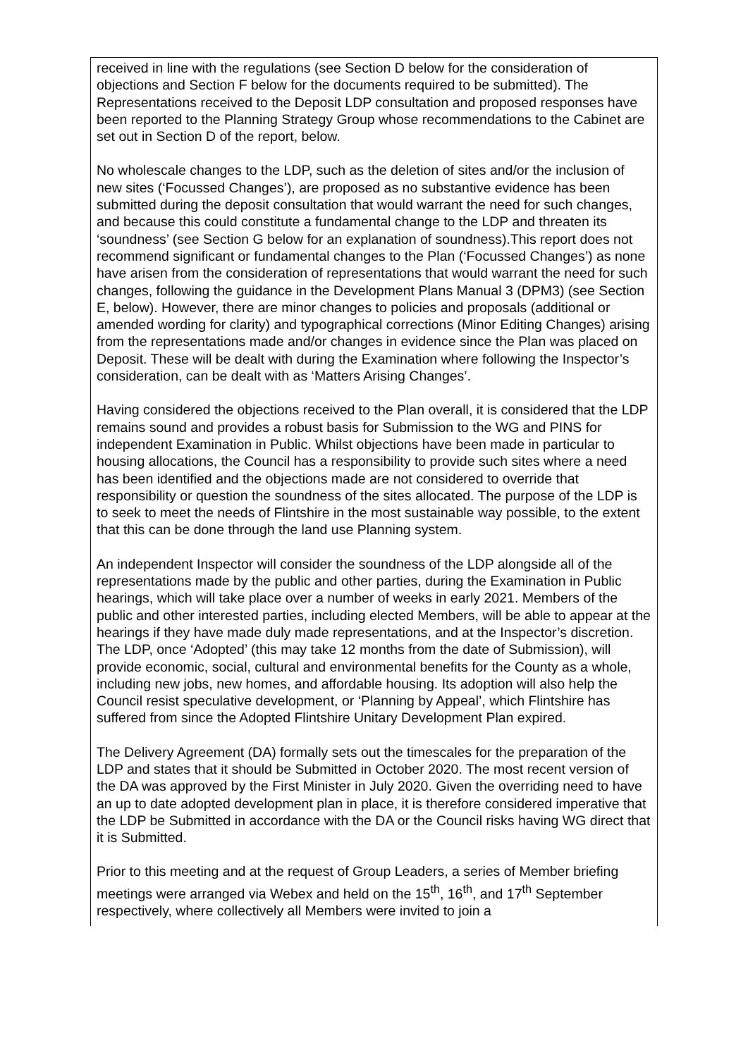| received in line with the regulations (see Section D below for the consideration of objections and Section F below for the documents required to be submitted). The Representations received to the Deposit LDP consultation and proposed responses have been reported to the Planning Strategy Group whose recommendations to the Cabinet are set out in Section D of the report, below. No wholescale changes to the LDP, such as the deletion of sites and/or the inclusion of new sites (‘Focussed Changes’), are proposed as no substantive evidence has been submitted during the deposit consultation that would warrant the need for such changes, and because this could constitute a fundamental change to the LDP and threaten its ‘soundness’ (see Section G below for an explanation of soundness).This report does not recommend significant or fundamental changes to the Plan (‘Focussed Changes’) as none have arisen from the consideration of representations that would warrant the need for such changes, following the guidance in the Development Plans Manual 3 (DPM3) (see Section E, below). However, there are minor changes to policies and proposals (additional or amended wording for clarity) and typographical corrections (Minor Editing Changes) arising from the representations made and/or changes in evidence since the Plan was placed on Deposit. These will be dealt with during the Examination where following the Inspector’s consideration, can be dealt with as ‘Matters Arising Changes’. Having considered the objections received to the Plan overall, it is considered that the LDP remains sound and provides a robust basis for Submission to the WG and PINS for independent Examination in Public. Whilst objections have been made in particular to housing allocations, the Council has a responsibility to provide such sites where a need has been identified and the objections made are not considered to override that responsibility or question the soundness of the sites allocated. The purpose of the LDP is to seek to meet the needs of Flintshire in the most sustainable way possible, to the extent that this can be done through the land use Planning system. An independent Inspector will consider the soundness of the LDP alongside all of the representations made by the public and other parties, during the Examination in Public hearings, which will take place over a number of weeks in early 2021. Members of the public and other interested parties, including elected Members, will be able to appear at the hearings if they have made duly made representations, and at the Inspector’s discretion. The LDP, once ‘Adopted’ (this may take 12 months from the date of Submission), will provide economic, social, cultural and environmental benefits for the County as a whole, including new jobs, new homes, and affordable housing. Its adoption will also help the Council resist speculative development, or ‘Planning by Appeal’, which Flintshire has suffered from since the Adopted Flintshire Unitary Development Plan expired. The Delivery Agreement (DA) formally sets out the timescales for the preparation of the LDP and states that it should be Submitted in October 2020. The most recent version of the DA was approved by the First Minister in July 2020. Given the overriding need to have an up to date adopted development plan in place, it is therefore considered imperative that the LDP be Submitted in accordance with the DA or the Council risks having WG direct that it is Submitted. Prior to this meeting and at the request of Group Leaders, a series of Member briefing meetings were arranged via Webex and held on the 15<sup>th</sup>, 16<sup>th</sup>, and 17<sup>th</sup> September respectively, where collectively all Members were invited to join a |